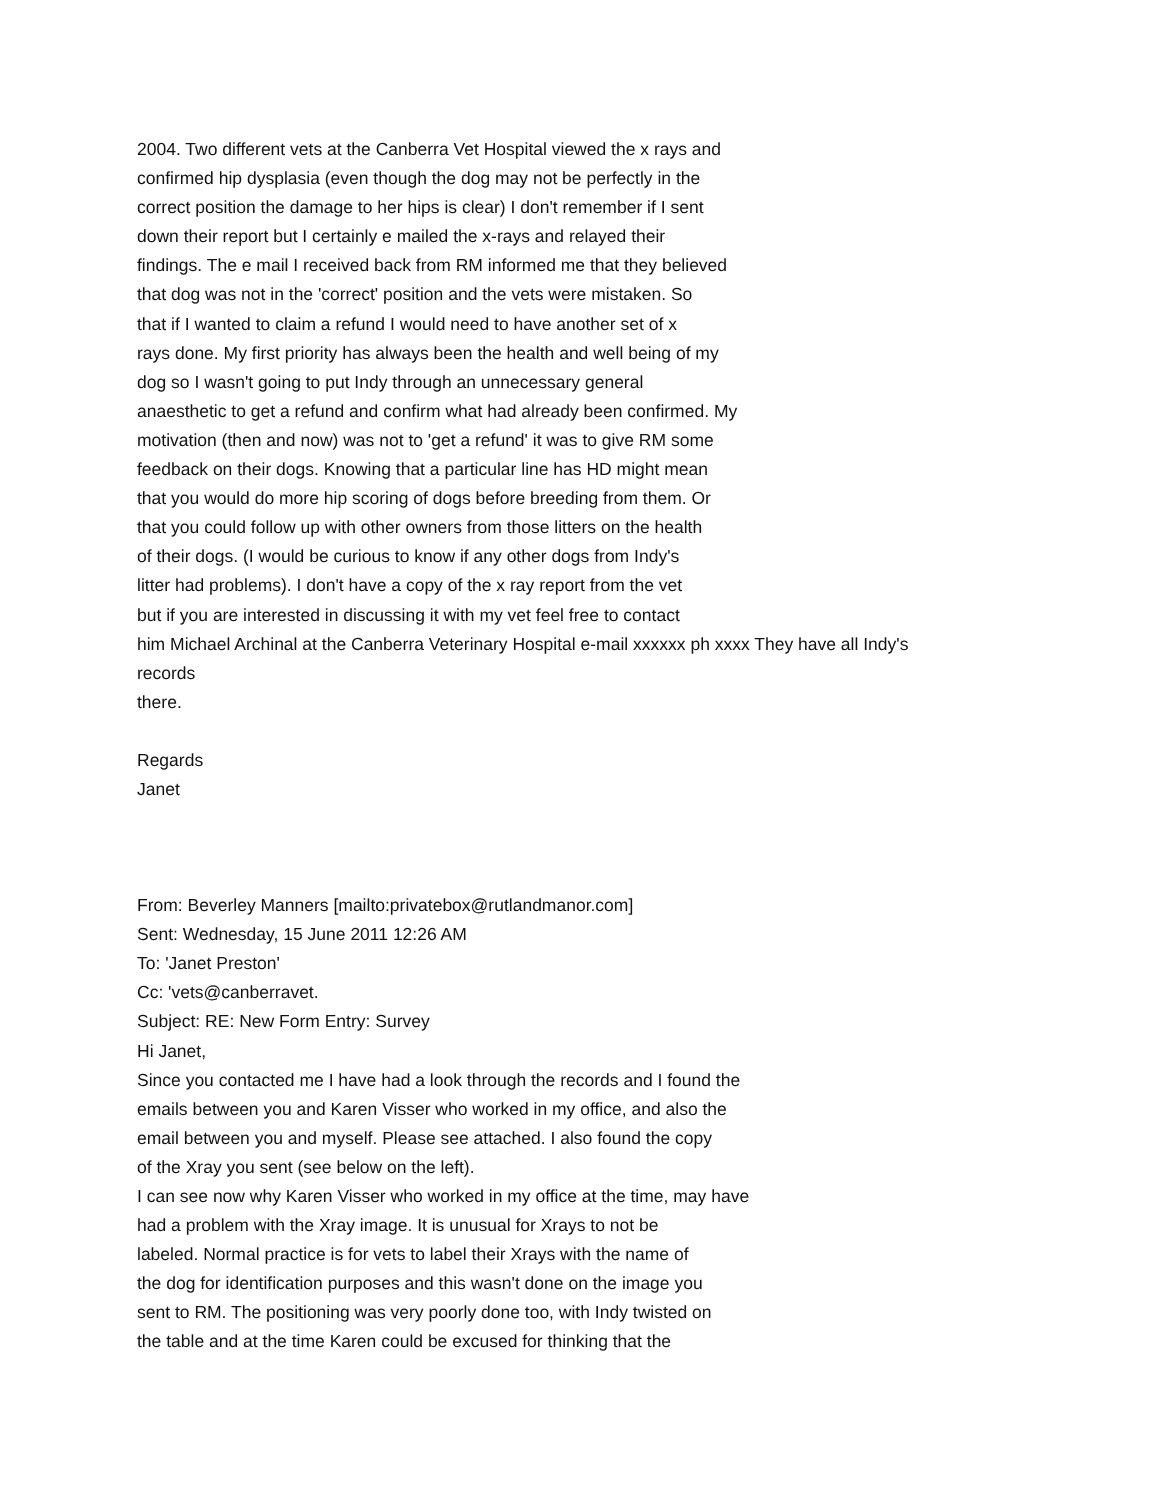2004. Two different vets at the Canberra Vet Hospital viewed the x rays and
confirmed hip dysplasia (even though the dog may not be perfectly in the
correct position the damage to her hips is clear) I don't remember if I sent
down their report but I certainly e mailed the x-rays and relayed their
findings. The e mail I received back from RM informed me that they believed
that dog was not in the 'correct' position and the vets were mistaken. So
that if I wanted to claim a refund I would need to have another set of x
rays done. My first priority has always been the health and well being of my
dog so I wasn't going to put Indy through an unnecessary general
anaesthetic to get a refund and confirm what had already been confirmed. My
motivation (then and now) was not to 'get a refund' it was to give RM some
feedback on their dogs. Knowing that a particular line has HD might mean
that you would do more hip scoring of dogs before breeding from them. Or
that you could follow up with other owners from those litters on the health
of their dogs. (I would be curious to know if any other dogs from Indy's
litter had problems). I don't have a copy of the x ray report from the vet
but if you are interested in discussing it with my vet feel free to contact
him Michael Archinal at the Canberra Veterinary Hospital e-mail xxxxxx ph xxxx They have all Indy's
records
there.
Regards
Janet
From: Beverley Manners [mailto:privatebox@rutlandmanor.com]
Sent: Wednesday, 15 June 2011 12:26 AM
To: 'Janet Preston'
Cc: 'vets@canberravet.
Subject: RE: New Form Entry: Survey
Hi Janet,
Since you contacted me I have had a look through the records and I found the
emails between you and Karen Visser who worked in my office, and also the
email between you and myself. Please see attached. I also found the copy
of the Xray you sent (see below on the left).
I can see now why Karen Visser who worked in my office at the time, may have
had a problem with the Xray image. It is unusual for Xrays to not be
labeled. Normal practice is for vets to label their Xrays with the name of
the dog for identification purposes and this wasn't done on the image you
sent to RM. The positioning was very poorly done too, with Indy twisted on
the table and at the time Karen could be excused for thinking that the